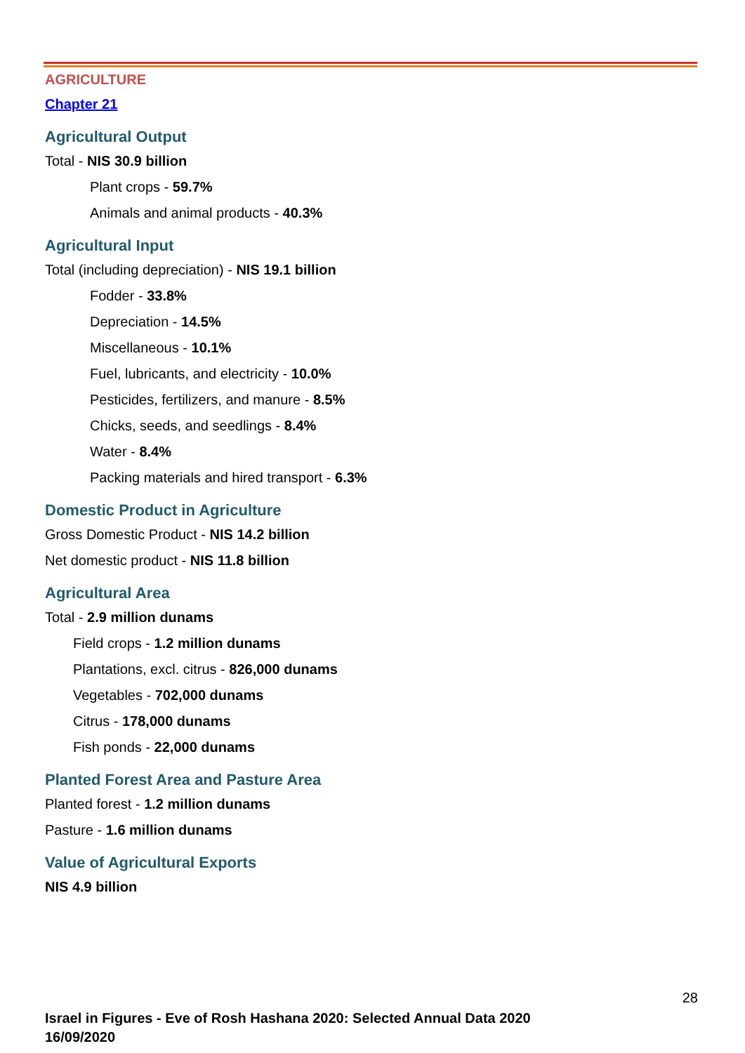AGRICULTURE
Chapter 21
Agricultural Output
Total - NIS 30.9 billion
Plant crops - 59.7%
Animals and animal products - 40.3%
Agricultural Input
Total (including depreciation) - NIS 19.1 billion
Fodder - 33.8%
Depreciation - 14.5%
Miscellaneous - 10.1%
Fuel, lubricants, and electricity - 10.0%
Pesticides, fertilizers, and manure - 8.5%
Chicks, seeds, and seedlings - 8.4%
Water - 8.4%
Packing materials and hired transport - 6.3%
Domestic Product in Agriculture
Gross Domestic Product - NIS 14.2 billion
Net domestic product - NIS 11.8 billion
Agricultural Area
Total - 2.9 million dunams
Field crops - 1.2 million dunams
Plantations, excl. citrus - 826,000 dunams
Vegetables - 702,000 dunams
Citrus - 178,000 dunams
Fish ponds - 22,000 dunams
Planted Forest Area and Pasture Area
Planted forest - 1.2 million dunams
Pasture - 1.6 million dunams
Value of Agricultural Exports
NIS 4.9 billion
28
Israel in Figures - Eve of Rosh Hashana 2020: Selected Annual Data 2020
16/09/2020